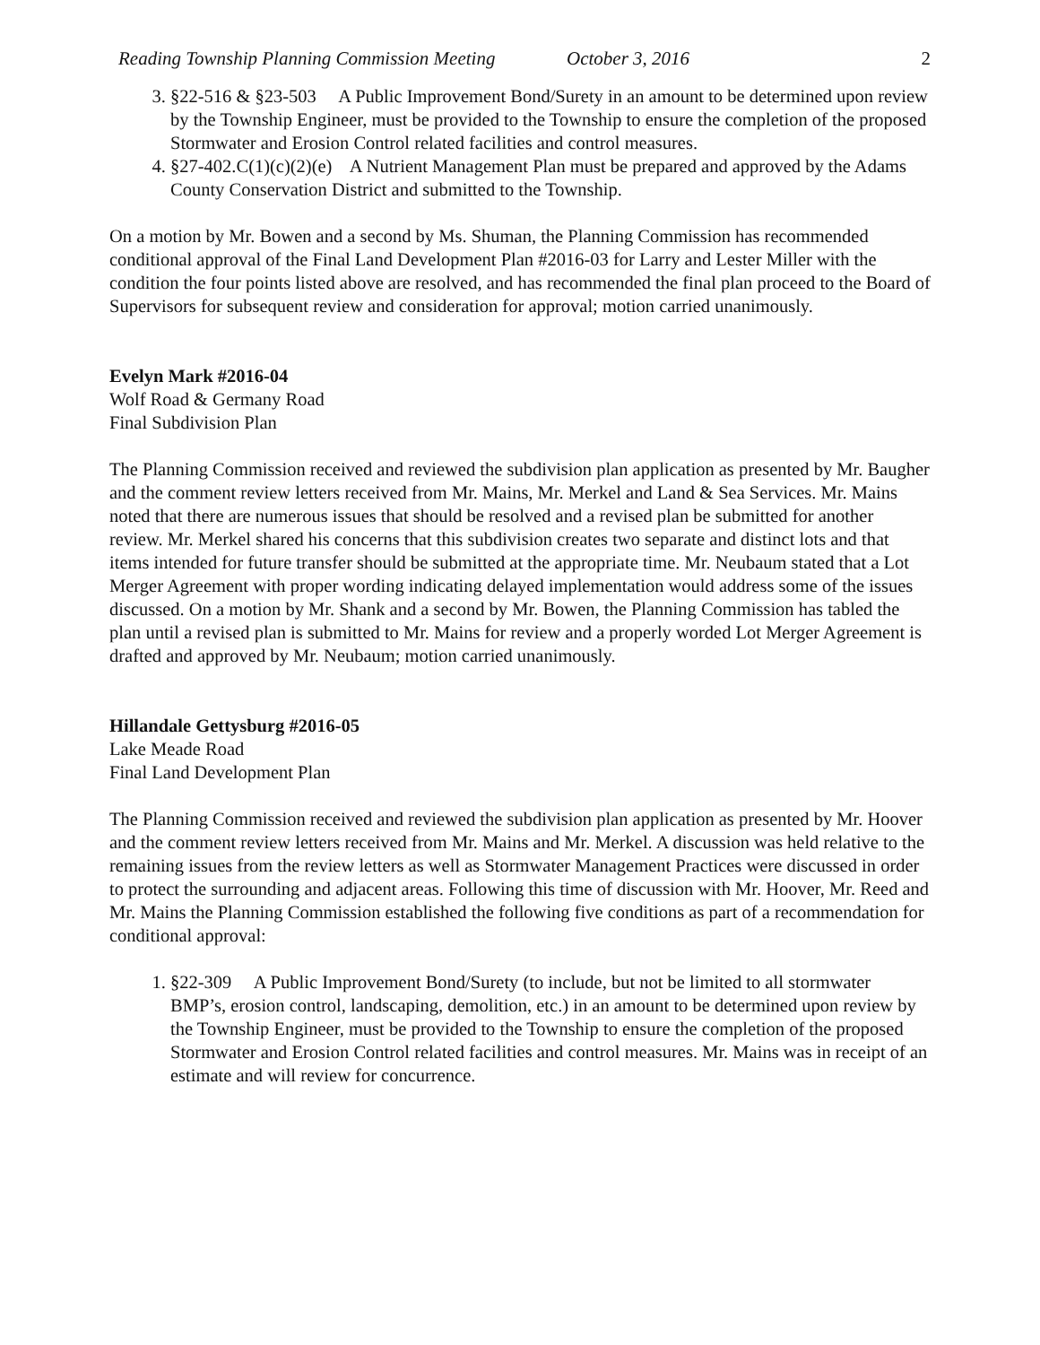Reading Township Planning Commission Meeting October 3, 2016 2
3. §22-516 & §23-503 A Public Improvement Bond/Surety in an amount to be determined upon review by the Township Engineer, must be provided to the Township to ensure the completion of the proposed Stormwater and Erosion Control related facilities and control measures.
4. §27-402.C(1)(c)(2)(e) A Nutrient Management Plan must be prepared and approved by the Adams County Conservation District and submitted to the Township.
On a motion by Mr. Bowen and a second by Ms. Shuman, the Planning Commission has recommended conditional approval of the Final Land Development Plan #2016-03 for Larry and Lester Miller with the condition the four points listed above are resolved, and has recommended the final plan proceed to the Board of Supervisors for subsequent review and consideration for approval; motion carried unanimously.
Evelyn Mark #2016-04
Wolf Road & Germany Road
Final Subdivision Plan
The Planning Commission received and reviewed the subdivision plan application as presented by Mr. Baugher and the comment review letters received from Mr. Mains, Mr. Merkel and Land & Sea Services. Mr. Mains noted that there are numerous issues that should be resolved and a revised plan be submitted for another review. Mr. Merkel shared his concerns that this subdivision creates two separate and distinct lots and that items intended for future transfer should be submitted at the appropriate time. Mr. Neubaum stated that a Lot Merger Agreement with proper wording indicating delayed implementation would address some of the issues discussed. On a motion by Mr. Shank and a second by Mr. Bowen, the Planning Commission has tabled the plan until a revised plan is submitted to Mr. Mains for review and a properly worded Lot Merger Agreement is drafted and approved by Mr. Neubaum; motion carried unanimously.
Hillandale Gettysburg #2016-05
Lake Meade Road
Final Land Development Plan
The Planning Commission received and reviewed the subdivision plan application as presented by Mr. Hoover and the comment review letters received from Mr. Mains and Mr. Merkel. A discussion was held relative to the remaining issues from the review letters as well as Stormwater Management Practices were discussed in order to protect the surrounding and adjacent areas. Following this time of discussion with Mr. Hoover, Mr. Reed and Mr. Mains the Planning Commission established the following five conditions as part of a recommendation for conditional approval:
1. §22-309 A Public Improvement Bond/Surety (to include, but not be limited to all stormwater BMP’s, erosion control, landscaping, demolition, etc.) in an amount to be determined upon review by the Township Engineer, must be provided to the Township to ensure the completion of the proposed Stormwater and Erosion Control related facilities and control measures. Mr. Mains was in receipt of an estimate and will review for concurrence.